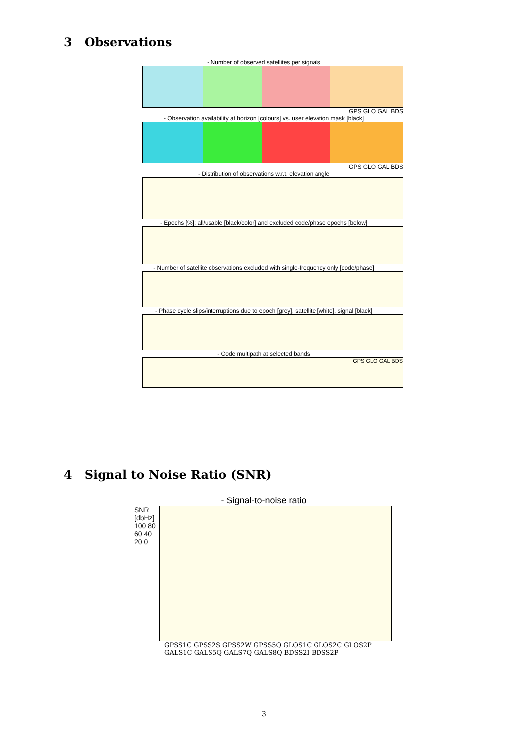3 Observations
- Number of observed satellites per signals
GPS GLO GAL BDS
- Observation availability at horizon [colours] vs. user elevation mask [black]
GPS GLO GAL BDS
- Distribution of observations w.r.t. elevation angle
- Epochs [%]: all/usable [black/color] and excluded code/phase epochs [below]
- Number of satellite observations excluded with single-frequency only [code/phase]
- Phase cycle slips/interruptions due to epoch [grey], satellite [white], signal [black]
- Code multipath at selected bands
GPS GLO GAL BDS
4 Signal to Noise Ratio (SNR)
- Signal-to-noise ratio
SNR [dbHz]
100 80 60 40 20 0
GPSS1C GPSS2S GPSS2W GPSS5Q GLOS1C GLOS2C GLOS2P GALS1C GALS5Q GALS7Q GALS8Q BDSS2I BDSS2P
3